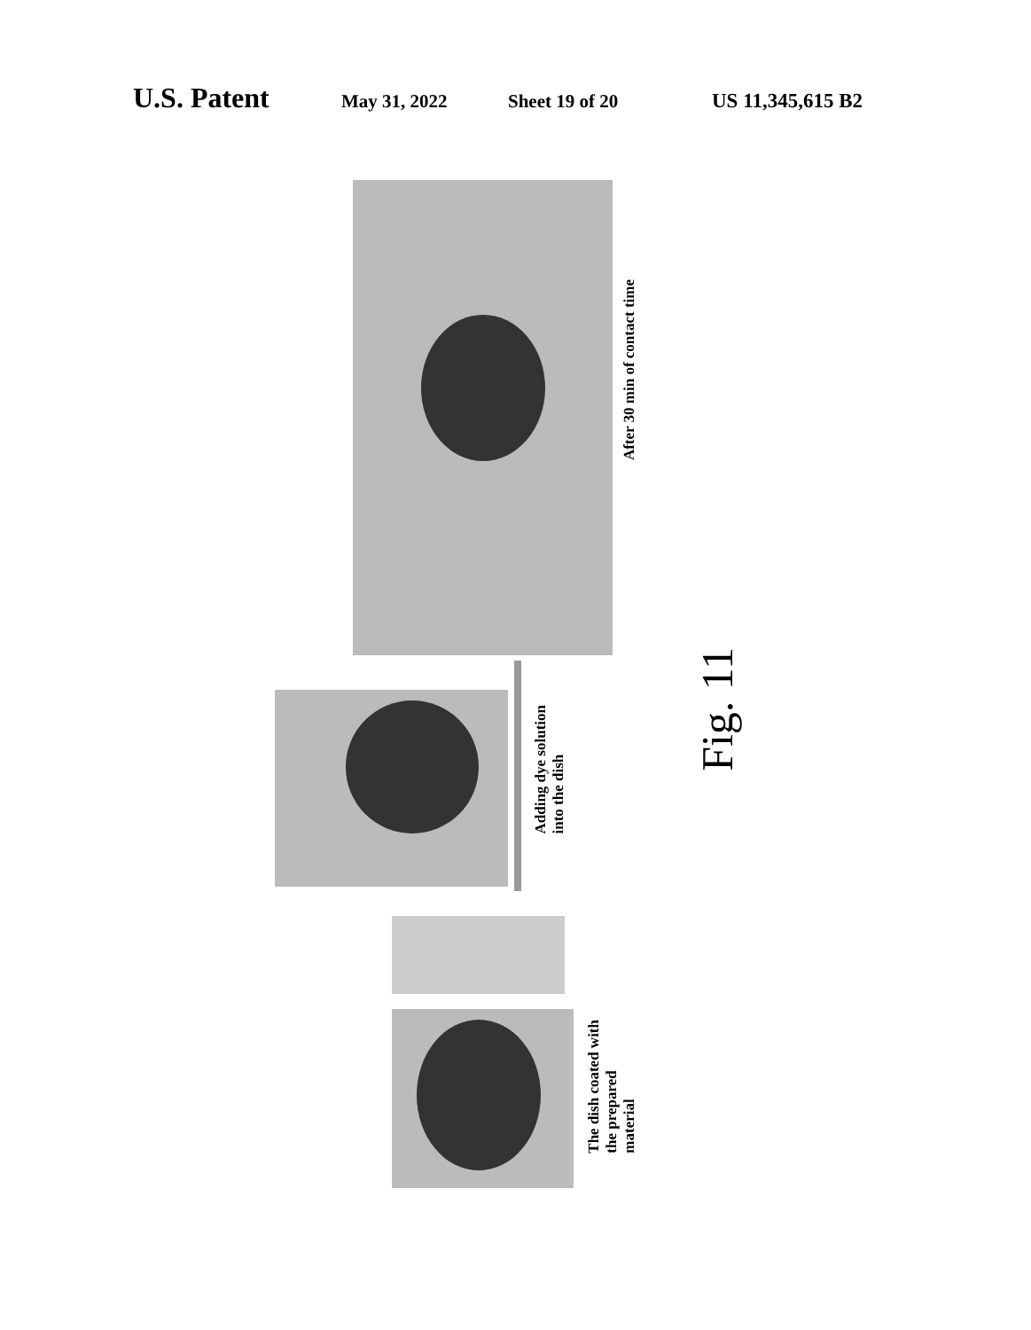U.S. Patent May 31, 2022 Sheet 19 of 20 US 11,345,615 B2
After 30 min of contact time
Adding dye solution
into the dish
The dish coated with
the prepared
material
Fig. 11